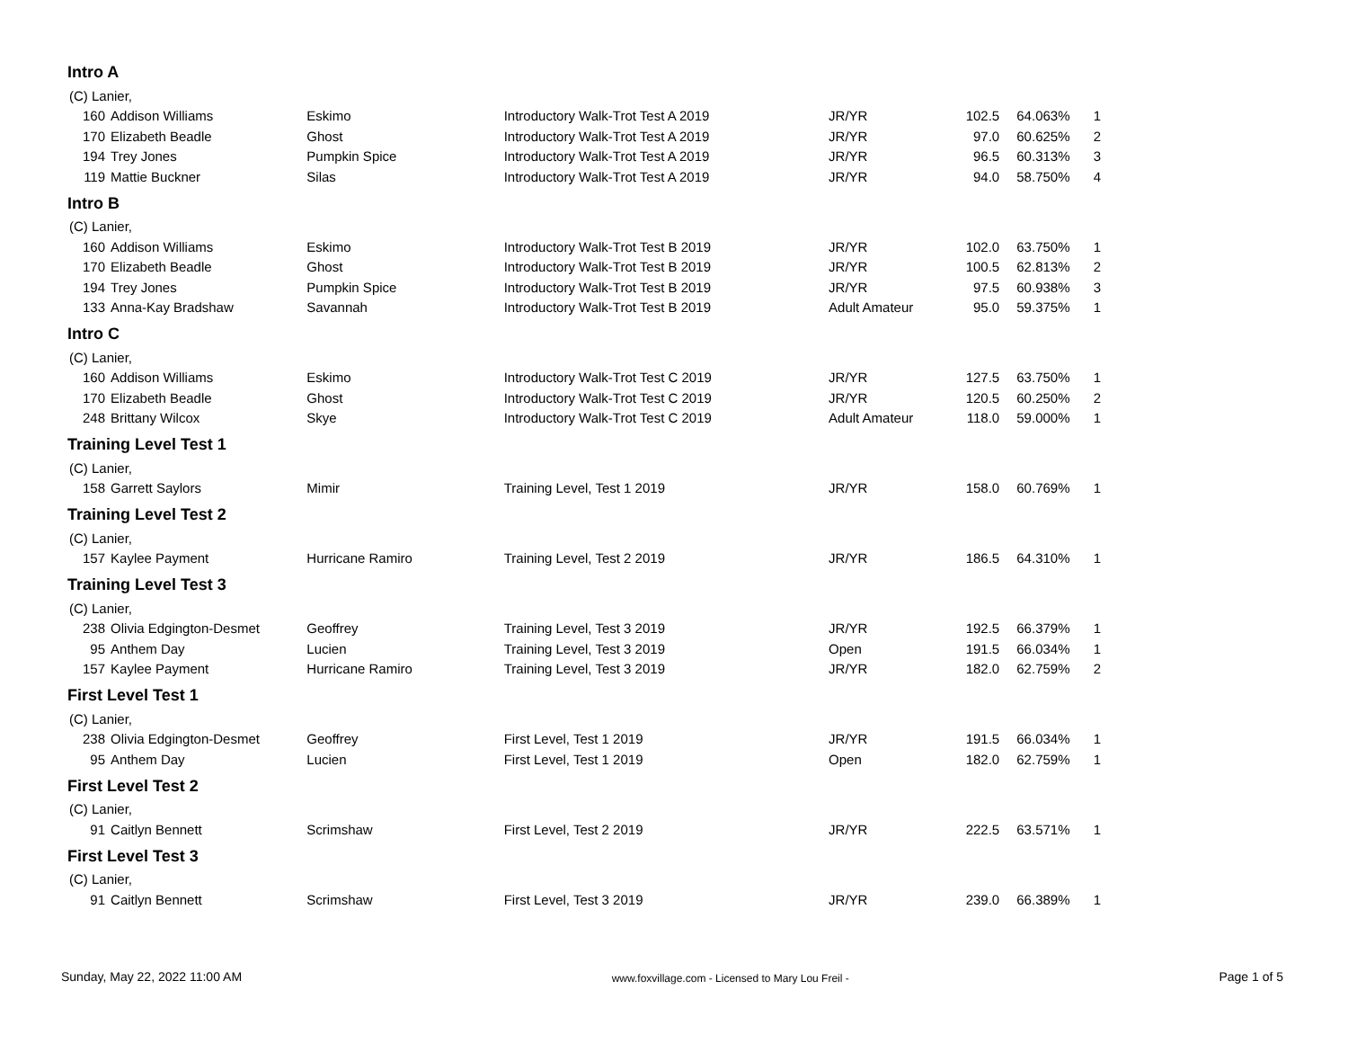Intro A
| (C) Lanier, | | | | | | | |
| 160 | Addison Williams | Eskimo | Introductory Walk-Trot Test A 2019 | JR/YR | 102.5 | 64.063% | 1 |
| 170 | Elizabeth Beadle | Ghost | Introductory Walk-Trot Test A 2019 | JR/YR | 97.0 | 60.625% | 2 |
| 194 | Trey Jones | Pumpkin Spice | Introductory Walk-Trot Test A 2019 | JR/YR | 96.5 | 60.313% | 3 |
| 119 | Mattie Buckner | Silas | Introductory Walk-Trot Test A 2019 | JR/YR | 94.0 | 58.750% | 4 |
Intro B
| (C) Lanier, | | | | | | | |
| 160 | Addison Williams | Eskimo | Introductory Walk-Trot Test B 2019 | JR/YR | 102.0 | 63.750% | 1 |
| 170 | Elizabeth Beadle | Ghost | Introductory Walk-Trot Test B 2019 | JR/YR | 100.5 | 62.813% | 2 |
| 194 | Trey Jones | Pumpkin Spice | Introductory Walk-Trot Test B 2019 | JR/YR | 97.5 | 60.938% | 3 |
| 133 | Anna-Kay Bradshaw | Savannah | Introductory Walk-Trot Test B 2019 | Adult Amateur | 95.0 | 59.375% | 1 |
Intro C
| (C) Lanier, | | | | | | | |
| 160 | Addison Williams | Eskimo | Introductory Walk-Trot Test C 2019 | JR/YR | 127.5 | 63.750% | 1 |
| 170 | Elizabeth Beadle | Ghost | Introductory Walk-Trot Test C 2019 | JR/YR | 120.5 | 60.250% | 2 |
| 248 | Brittany Wilcox | Skye | Introductory Walk-Trot Test C 2019 | Adult Amateur | 118.0 | 59.000% | 1 |
Training Level Test 1
| (C) Lanier, | | | | | | | |
| 158 | Garrett Saylors | Mimir | Training Level, Test 1 2019 | JR/YR | 158.0 | 60.769% | 1 |
Training Level Test 2
| (C) Lanier, | | | | | | | |
| 157 | Kaylee Payment | Hurricane Ramiro | Training Level, Test 2 2019 | JR/YR | 186.5 | 64.310% | 1 |
Training Level Test 3
| (C) Lanier, | | | | | | | |
| 238 | Olivia Edgington-Desmet | Geoffrey | Training Level, Test 3 2019 | JR/YR | 192.5 | 66.379% | 1 |
| 95 | Anthem Day | Lucien | Training Level, Test 3 2019 | Open | 191.5 | 66.034% | 1 |
| 157 | Kaylee Payment | Hurricane Ramiro | Training Level, Test 3 2019 | JR/YR | 182.0 | 62.759% | 2 |
First Level Test 1
| (C) Lanier, | | | | | | | |
| 238 | Olivia Edgington-Desmet | Geoffrey | First Level, Test 1 2019 | JR/YR | 191.5 | 66.034% | 1 |
| 95 | Anthem Day | Lucien | First Level, Test 1 2019 | Open | 182.0 | 62.759% | 1 |
First Level Test 2
| (C) Lanier, | | | | | | | |
| 91 | Caitlyn Bennett | Scrimshaw | First Level, Test 2 2019 | JR/YR | 222.5 | 63.571% | 1 |
First Level Test 3
| (C) Lanier, | | | | | | | |
| 91 | Caitlyn Bennett | Scrimshaw | First Level, Test 3 2019 | JR/YR | 239.0 | 66.389% | 1 |
Sunday, May 22, 2022 11:00 AM www.foxvillage.com - Licensed to Mary Lou Freil - Page 1 of 5